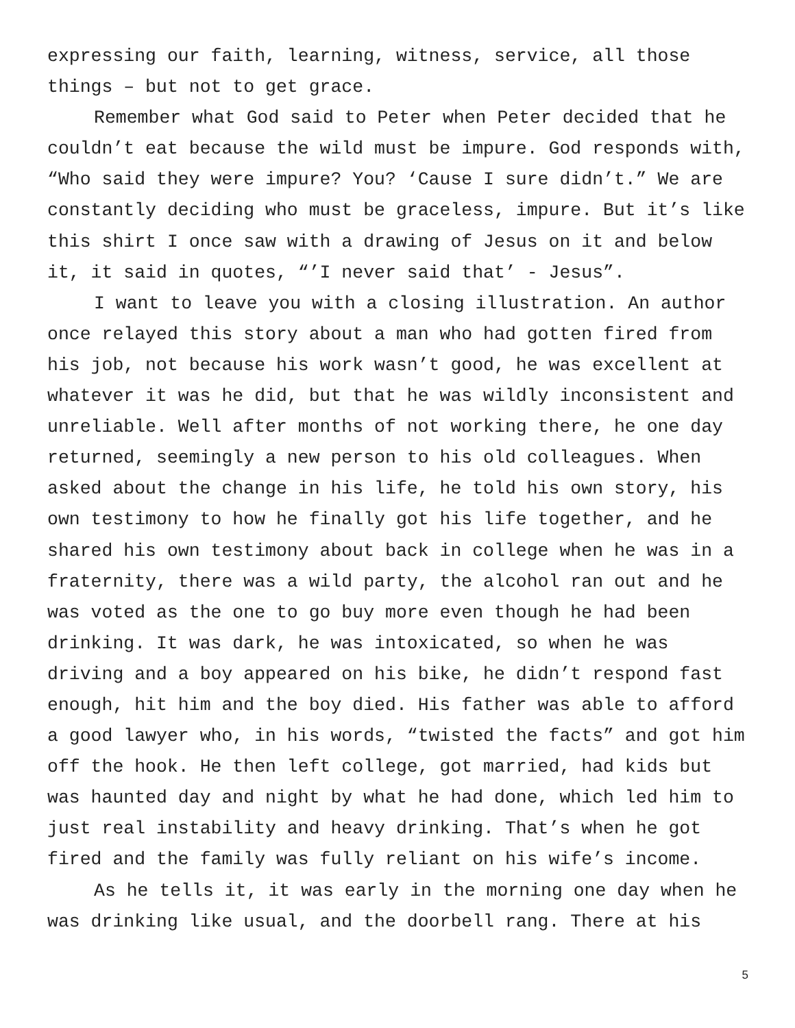expressing our faith, learning, witness, service, all those things – but not to get grace.
Remember what God said to Peter when Peter decided that he couldn’t eat because the wild must be impure. God responds with, “Who said they were impure? You? ‘Cause I sure didn’t.” We are constantly deciding who must be graceless, impure. But it’s like this shirt I once saw with a drawing of Jesus on it and below it, it said in quotes, “’I never said that’ - Jesus”.
I want to leave you with a closing illustration. An author once relayed this story about a man who had gotten fired from his job, not because his work wasn’t good, he was excellent at whatever it was he did, but that he was wildly inconsistent and unreliable. Well after months of not working there, he one day returned, seemingly a new person to his old colleagues. When asked about the change in his life, he told his own story, his own testimony to how he finally got his life together, and he shared his own testimony about back in college when he was in a fraternity, there was a wild party, the alcohol ran out and he was voted as the one to go buy more even though he had been drinking. It was dark, he was intoxicated, so when he was driving and a boy appeared on his bike, he didn’t respond fast enough, hit him and the boy died. His father was able to afford a good lawyer who, in his words, “twisted the facts” and got him off the hook. He then left college, got married, had kids but was haunted day and night by what he had done, which led him to just real instability and heavy drinking. That’s when he got fired and the family was fully reliant on his wife’s income.
As he tells it, it was early in the morning one day when he was drinking like usual, and the doorbell rang. There at his
5